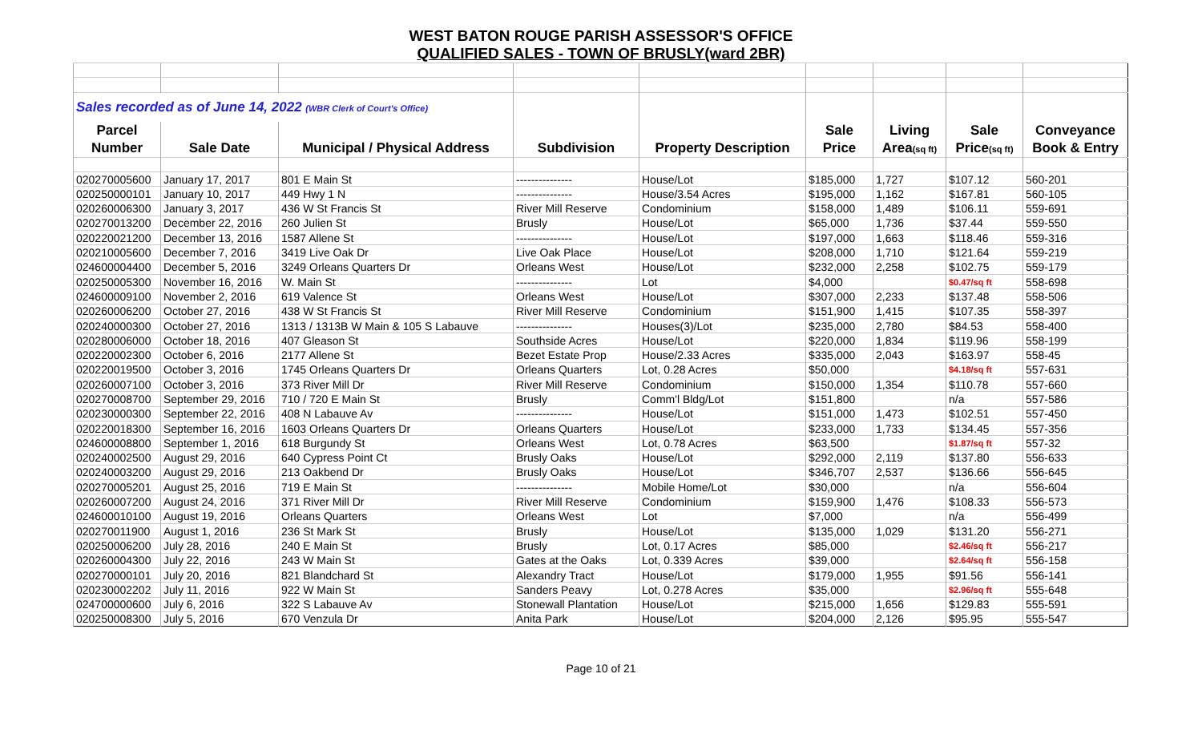WEST BATON ROUGE PARISH ASSESSOR'S OFFICE
QUALIFIED SALES - TOWN OF BRUSLY(ward 2BR)
| Sales recorded as of June 14, 2022 (WBR Clerk of Court's Office) | | | | | | | | |
| Parcel | | | | | Sale | Living | Sale | Conveyance |
| Number | Sale Date | Municipal / Physical Address | Subdivision | Property Description | Price | Area (sq ft) | Price (sq ft) | Book & Entry |
| 020270005600 | January 17, 2017 | 801 E Main St | --------------- | House/Lot | $185,000 | 1,727 | $107.12 | 560-201 |
| 020250000101 | January 10, 2017 | 449 Hwy 1 N | --------------- | House/3.54 Acres | $195,000 | 1,162 | $167.81 | 560-105 |
| 020260006300 | January 3, 2017 | 436 W St Francis St | River Mill Reserve | Condominium | $158,000 | 1,489 | $106.11 | 559-691 |
| 020270013200 | December 22, 2016 | 260 Julien St | Brusly | House/Lot | $65,000 | 1,736 | $37.44 | 559-550 |
| 020220021200 | December 13, 2016 | 1587 Allene St | --------------- | House/Lot | $197,000 | 1,663 | $118.46 | 559-316 |
| 020210005600 | December 7, 2016 | 3419 Live Oak Dr | Live Oak Place | House/Lot | $208,000 | 1,710 | $121.64 | 559-219 |
| 024600004400 | December 5, 2016 | 3249 Orleans Quarters Dr | Orleans West | House/Lot | $232,000 | 2,258 | $102.75 | 559-179 |
| 020250005300 | November 16, 2016 | W. Main St | --------------- | Lot | $4,000 | | $0.47/sq ft | 558-698 |
| 024600009100 | November 2, 2016 | 619 Valence St | Orleans West | House/Lot | $307,000 | 2,233 | $137.48 | 558-506 |
| 020260006200 | October 27, 2016 | 438 W St Francis St | River Mill Reserve | Condominium | $151,900 | 1,415 | $107.35 | 558-397 |
| 020240000300 | October 27, 2016 | 1313 / 1313B W Main & 105 S Labauve | --------------- | Houses(3)/Lot | $235,000 | 2,780 | $84.53 | 558-400 |
| 020280006000 | October 18, 2016 | 407 Gleason St | Southside Acres | House/Lot | $220,000 | 1,834 | $119.96 | 558-199 |
| 020220002300 | October 6, 2016 | 2177 Allene St | Bezet Estate Prop | House/2.33 Acres | $335,000 | 2,043 | $163.97 | 558-45 |
| 020220019500 | October 3, 2016 | 1745 Orleans Quarters Dr | Orleans Quarters | Lot, 0.28 Acres | $50,000 | | $4.18/sq ft | 557-631 |
| 020260007100 | October 3, 2016 | 373 River Mill Dr | River Mill Reserve | Condominium | $150,000 | 1,354 | $110.78 | 557-660 |
| 020270008700 | September 29, 2016 | 710 / 720 E Main St | Brusly | Comm'l Bldg/Lot | $151,800 | | n/a | 557-586 |
| 020230000300 | September 22, 2016 | 408 N Labauve Av | --------------- | House/Lot | $151,000 | 1,473 | $102.51 | 557-450 |
| 020220018300 | September 16, 2016 | 1603 Orleans Quarters Dr | Orleans Quarters | House/Lot | $233,000 | 1,733 | $134.45 | 557-356 |
| 024600008800 | September 1, 2016 | 618 Burgundy St | Orleans West | Lot, 0.78 Acres | $63,500 | | $1.87/sq ft | 557-32 |
| 020240002500 | August 29, 2016 | 640 Cypress Point Ct | Brusly Oaks | House/Lot | $292,000 | 2,119 | $137.80 | 556-633 |
| 020240003200 | August 29, 2016 | 213 Oakbend Dr | Brusly Oaks | House/Lot | $346,707 | 2,537 | $136.66 | 556-645 |
| 020270005201 | August 25, 2016 | 719 E Main St | --------------- | Mobile Home/Lot | $30,000 | | n/a | 556-604 |
| 020260007200 | August 24, 2016 | 371 River Mill Dr | River Mill Reserve | Condominium | $159,900 | 1,476 | $108.33 | 556-573 |
| 024600010100 | August 19, 2016 | Orleans Quarters | Orleans West | Lot | $7,000 | | n/a | 556-499 |
| 020270011900 | August 1, 2016 | 236 St Mark St | Brusly | House/Lot | $135,000 | 1,029 | $131.20 | 556-271 |
| 020250006200 | July 28, 2016 | 240 E Main St | Brusly | Lot, 0.17 Acres | $85,000 | | $2.46/sq ft | 556-217 |
| 020260004300 | July 22, 2016 | 243 W Main St | Gates at the Oaks | Lot, 0.339 Acres | $39,000 | | $2.64/sq ft | 556-158 |
| 020270000101 | July 20, 2016 | 821 Blandchard St | Alexandry Tract | House/Lot | $179,000 | 1,955 | $91.56 | 556-141 |
| 020230002202 | July 11, 2016 | 922 W Main St | Sanders Peavy | Lot, 0.278 Acres | $35,000 | | $2.96/sq ft | 555-648 |
| 024700000600 | July 6, 2016 | 322 S Labauve Av | Stonewall Plantation | House/Lot | $215,000 | 1,656 | $129.83 | 555-591 |
| 020250008300 | July 5, 2016 | 670 Venzula Dr | Anita Park | House/Lot | $204,000 | 2,126 | $95.95 | 555-547 |
Page 10 of 21